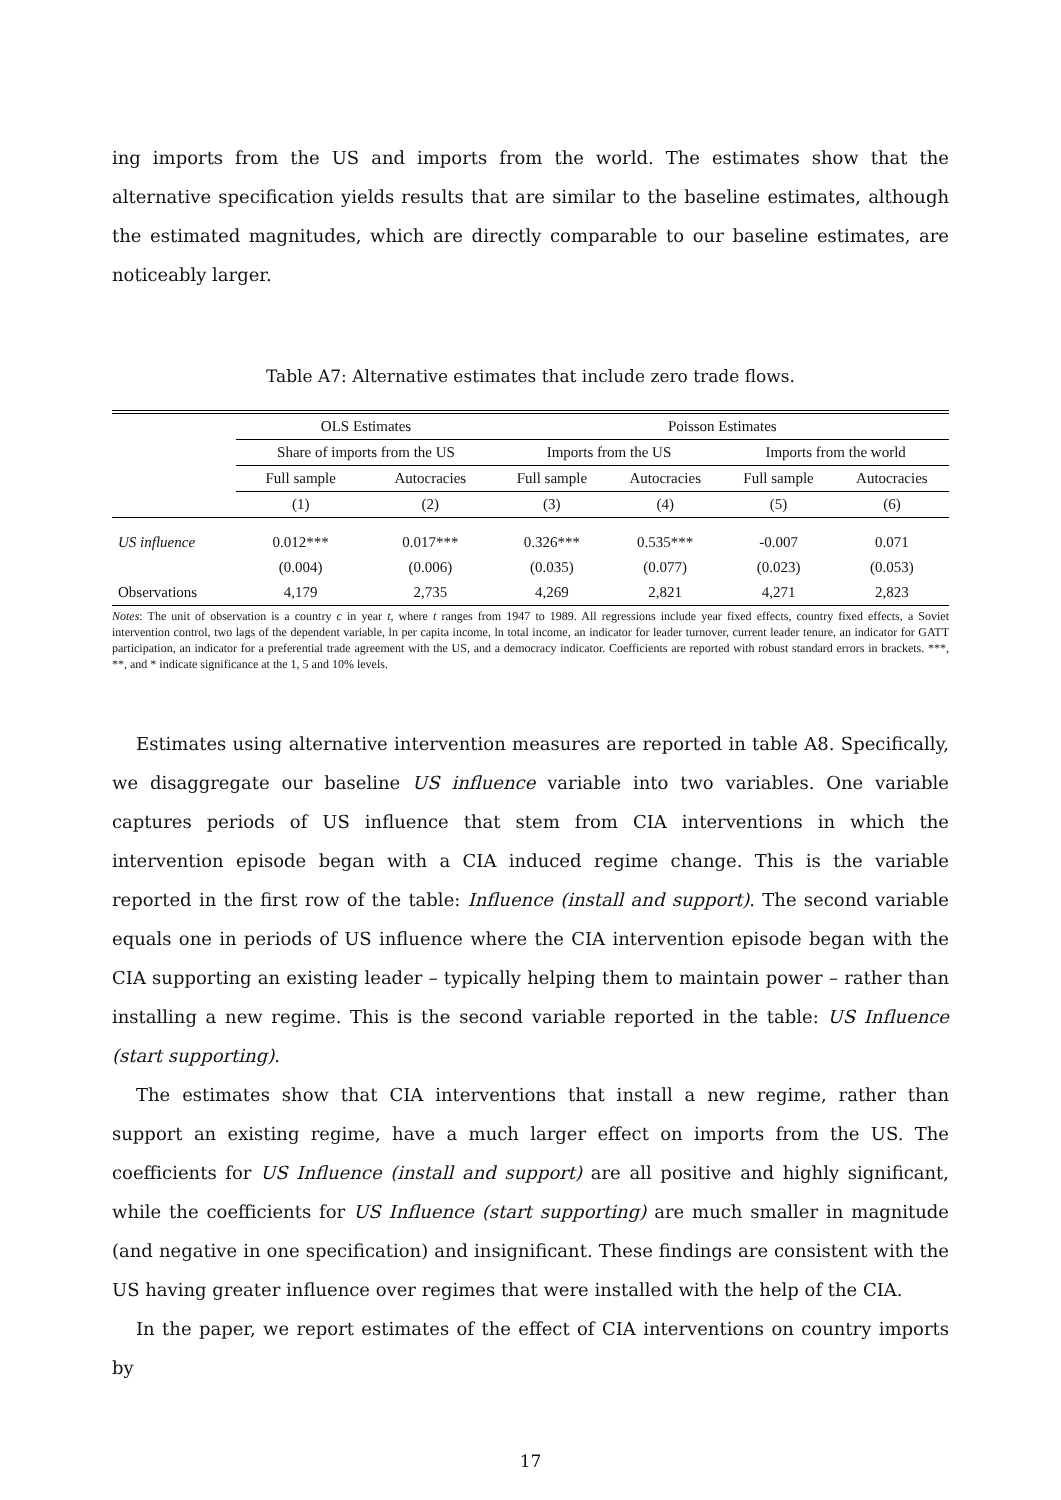ing imports from the US and imports from the world. The estimates show that the alternative specification yields results that are similar to the baseline estimates, although the estimated magnitudes, which are directly comparable to our baseline estimates, are noticeably larger.
Table A7: Alternative estimates that include zero trade flows.
| | OLS Estimates | | Poisson Estimates | | | |
| --- | --- | --- | --- | --- | --- | --- |
| | Share of imports from the US | | Imports from the US | | Imports from the world | |
| | Full sample | Autocracies | Full sample | Autocracies | Full sample | Autocracies |
| | (1) | (2) | (3) | (4) | (5) | (6) |
| US influence | 0.012*** | 0.017*** | 0.326*** | 0.535*** | -0.007 | 0.071 |
| | (0.004) | (0.006) | (0.035) | (0.077) | (0.023) | (0.053) |
| Observations | 4,179 | 2,735 | 4,269 | 2,821 | 4,271 | 2,823 |
Notes: The unit of observation is a country c in year t, where t ranges from 1947 to 1989. All regressions include year fixed effects, country fixed effects, a Soviet intervention control, two lags of the dependent variable, ln per capita income, ln total income, an indicator for leader turnover, current leader tenure, an indicator for GATT participation, an indicator for a preferential trade agreement with the US, and a democracy indicator. Coefficients are reported with robust standard errors in brackets. ***, **, and * indicate significance at the 1, 5 and 10% levels.
Estimates using alternative intervention measures are reported in table A8. Specifically, we disaggregate our baseline US influence variable into two variables. One variable captures periods of US influence that stem from CIA interventions in which the intervention episode began with a CIA induced regime change. This is the variable reported in the first row of the table: Influence (install and support). The second variable equals one in periods of US influence where the CIA intervention episode began with the CIA supporting an existing leader – typically helping them to maintain power – rather than installing a new regime. This is the second variable reported in the table: US Influence (start supporting).
The estimates show that CIA interventions that install a new regime, rather than support an existing regime, have a much larger effect on imports from the US. The coefficients for US Influence (install and support) are all positive and highly significant, while the coefficients for US Influence (start supporting) are much smaller in magnitude (and negative in one specification) and insignificant. These findings are consistent with the US having greater influence over regimes that were installed with the help of the CIA.
In the paper, we report estimates of the effect of CIA interventions on country imports by
17